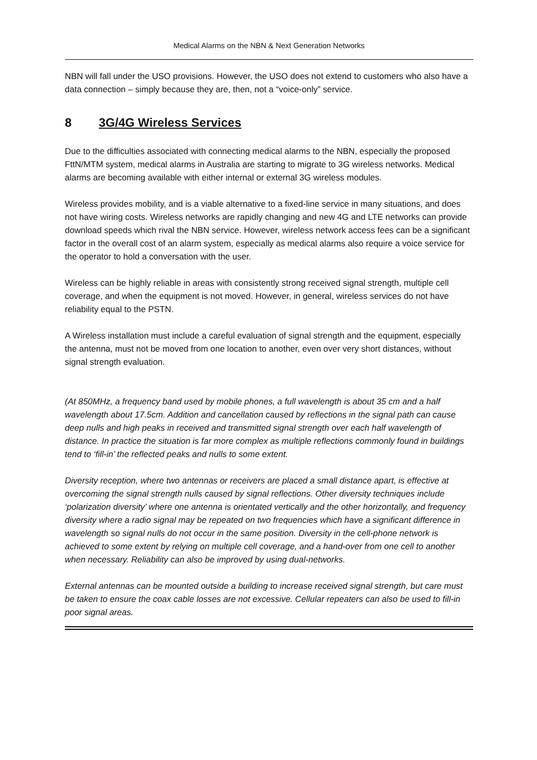Medical Alarms on the NBN & Next Generation Networks
NBN will fall under the USO provisions. However, the USO does not extend to customers who also have a data connection – simply because they are, then, not a “voice-only” service.
8 3G/4G Wireless Services
Due to the difficulties associated with connecting medical alarms to the NBN, especially the proposed FttN/MTM system, medical alarms in Australia are starting to migrate to 3G wireless networks. Medical alarms are becoming available with either internal or external 3G wireless modules.
Wireless provides mobility, and is a viable alternative to a fixed-line service in many situations, and does not have wiring costs. Wireless networks are rapidly changing and new 4G and LTE networks can provide download speeds which rival the NBN service. However, wireless network access fees can be a significant factor in the overall cost of an alarm system, especially as medical alarms also require a voice service for the operator to hold a conversation with the user.
Wireless can be highly reliable in areas with consistently strong received signal strength, multiple cell coverage, and when the equipment is not moved. However, in general, wireless services do not have reliability equal to the PSTN.
A Wireless installation must include a careful evaluation of signal strength and the equipment, especially the antenna, must not be moved from one location to another, even over very short distances, without signal strength evaluation.
(At 850MHz, a frequency band used by mobile phones, a full wavelength is about 35 cm and a half wavelength about 17.5cm. Addition and cancellation caused by reflections in the signal path can cause deep nulls and high peaks in received and transmitted signal strength over each half wavelength of distance. In practice the situation is far more complex as multiple reflections commonly found in buildings tend to ‘fill-in’ the reflected peaks and nulls to some extent.
Diversity reception, where two antennas or receivers are placed a small distance apart, is effective at overcoming the signal strength nulls caused by signal reflections. Other diversity techniques include ‘polarization diversity’ where one antenna is orientated vertically and the other horizontally, and frequency diversity where a radio signal may be repeated on two frequencies which have a significant difference in wavelength so signal nulls do not occur in the same position. Diversity in the cell-phone network is achieved to some extent by relying on multiple cell coverage, and a hand-over from one cell to another when necessary. Reliability can also be improved by using dual-networks.
External antennas can be mounted outside a building to increase received signal strength, but care must be taken to ensure the coax cable losses are not excessive. Cellular repeaters can also be used to fill-in poor signal areas.